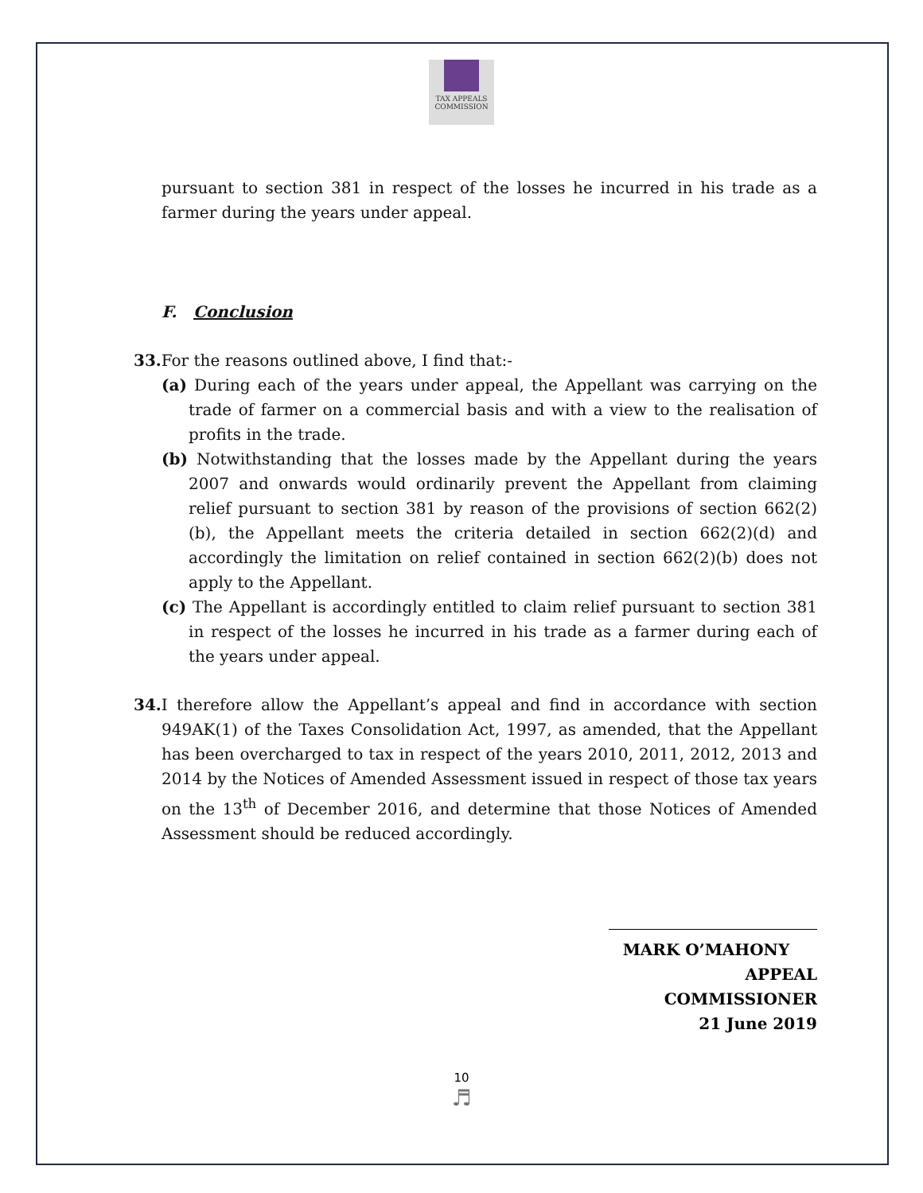TAX APPEALS
COMMISSION
pursuant to section 381 in respect of the losses he incurred in his trade as a farmer during the years under appeal.
F. Conclusion
33. For the reasons outlined above, I find that:-
(a) During each of the years under appeal, the Appellant was carrying on the trade of farmer on a commercial basis and with a view to the realisation of profits in the trade.
(b) Notwithstanding that the losses made by the Appellant during the years 2007 and onwards would ordinarily prevent the Appellant from claiming relief pursuant to section 381 by reason of the provisions of section 662(2)(b), the Appellant meets the criteria detailed in section 662(2)(d) and accordingly the limitation on relief contained in section 662(2)(b) does not apply to the Appellant.
(c) The Appellant is accordingly entitled to claim relief pursuant to section 381 in respect of the losses he incurred in his trade as a farmer during each of the years under appeal.
34. I therefore allow the Appellant’s appeal and find in accordance with section 949AK(1) of the Taxes Consolidation Act, 1997, as amended, that the Appellant has been overcharged to tax in respect of the years 2010, 2011, 2012, 2013 and 2014 by the Notices of Amended Assessment issued in respect of those tax years on the 13<sup>th</sup> of December 2016, and determine that those Notices of Amended Assessment should be reduced accordingly.
MARK O’MAHONY
APPEAL COMMISSIONER
21 June 2019
10
♬